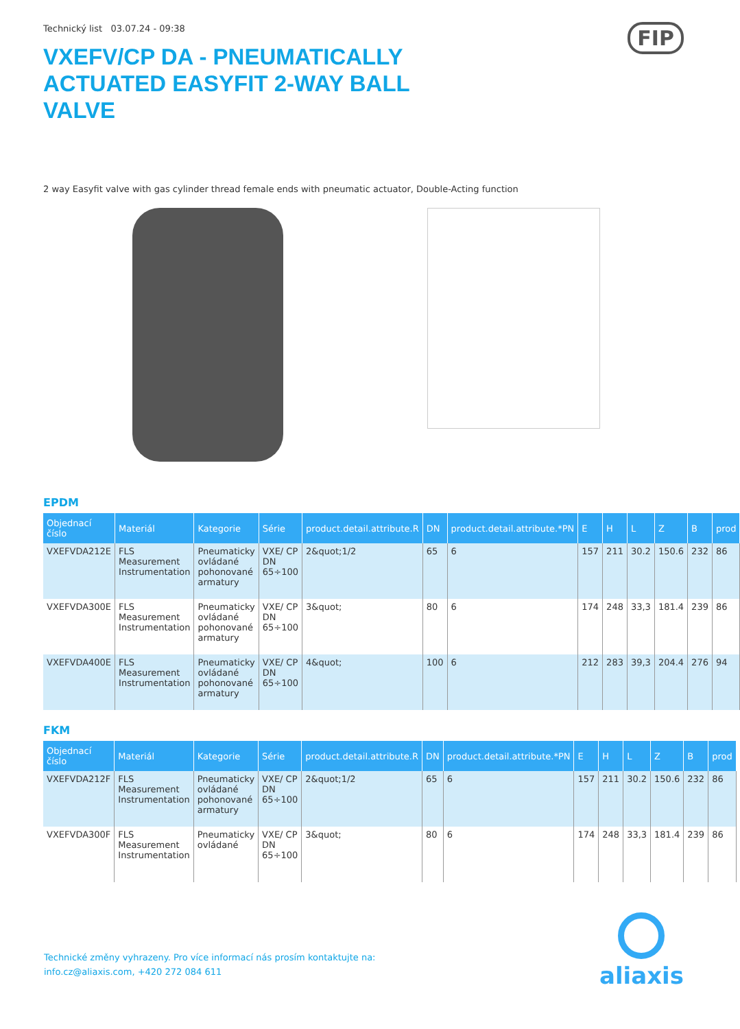FIP
Technický list 03.07.24 - 09:38
VXEFV/CP DA - PNEUMATICALLY ACTUATED EASYFIT 2-WAY BALL VALVE
2 way Easyfit valve with gas cylinder thread female ends with pneumatic actuator, Double-Acting function
EPDM
| Objednací číslo | Materiál | Kategorie | Série | product.detail.attribute.R | DN | product.detail.attribute.*PN | E | H | L | Z | B | prod |
| --- | --- | --- | --- | --- | --- | --- | --- | --- | --- | --- | --- | --- |
| VXEFVDA212E | FLS Measurement Instrumentation | Pneumaticky ovládané pohonované armatury | VXE/ CP DN 65÷100 | 2&quot;1/2 | 65 | 6 | 157 | 211 | 30.2 | 150.6 | 232 | 86 |
| VXEFVDA300E | FLS Measurement Instrumentation | Pneumaticky ovládané pohonované armatury | VXE/ CP DN 65÷100 | 3&quot; | 80 | 6 | 174 | 248 | 33,3 | 181.4 | 239 | 86 |
| VXEFVDA400E | FLS Measurement Instrumentation | Pneumaticky ovládané pohonované armatury | VXE/ CP DN 65÷100 | 4&quot; | 100 | 6 | 212 | 283 | 39,3 | 204.4 | 276 | 94 |
FKM
| Objednací číslo | Materiál | Kategorie | Série | product.detail.attribute.R | DN | product.detail.attribute.*PN | E | H | L | Z | B | prod |
| --- | --- | --- | --- | --- | --- | --- | --- | --- | --- | --- | --- | --- |
| VXEFVDA212F | FLS Measurement Instrumentation | Pneumaticky ovládané pohonované armatury | VXE/ CP DN 65÷100 | 2&quot;1/2 | 65 | 6 | 157 | 211 | 30.2 | 150.6 | 232 | 86 |
| VXEFVDA300F | FLS Measurement Instrumentation | Pneumaticky ovládané | VXE/ CP DN 65÷100 | 3&quot; | 80 | 6 | 174 | 248 | 33,3 | 181.4 | 239 | 86 |
Technické změny vyhrazeny. Pro více informací nás prosím kontaktujte na:
info.cz@aliaxis.com, +420 272 084 611
aliaxis